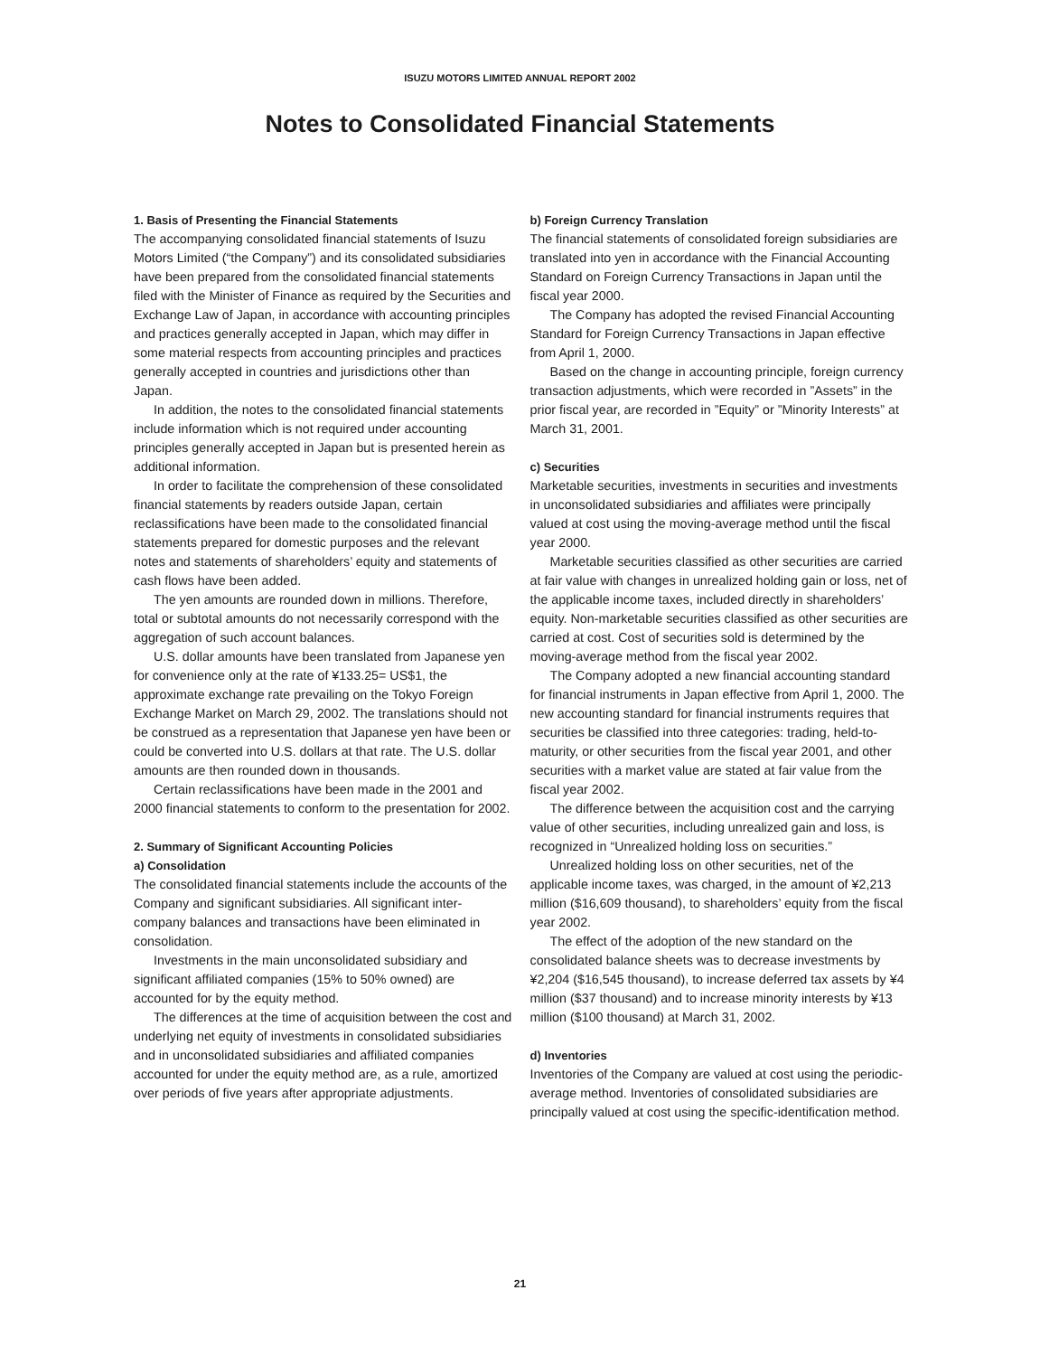ISUZU MOTORS LIMITED ANNUAL REPORT 2002
Notes to Consolidated Financial Statements
1. Basis of Presenting the Financial Statements
The accompanying consolidated financial statements of Isuzu Motors Limited (“the Company”) and its consolidated subsidiaries have been prepared from the consolidated financial statements filed with the Minister of Finance as required by the Securities and Exchange Law of Japan, in accordance with accounting principles and practices generally accepted in Japan, which may differ in some material respects from accounting principles and practices generally accepted in countries and jurisdictions other than Japan.
In addition, the notes to the consolidated financial statements include information which is not required under accounting principles generally accepted in Japan but is presented herein as additional information.
In order to facilitate the comprehension of these consolidated financial statements by readers outside Japan, certain reclassifications have been made to the consolidated financial statements prepared for domestic purposes and the relevant notes and statements of shareholders’ equity and statements of cash flows have been added.
The yen amounts are rounded down in millions. Therefore, total or subtotal amounts do not necessarily correspond with the aggregation of such account balances.
U.S. dollar amounts have been translated from Japanese yen for convenience only at the rate of ¥133.25= US$1, the approximate exchange rate prevailing on the Tokyo Foreign Exchange Market on March 29, 2002. The translations should not be construed as a representation that Japanese yen have been or could be converted into U.S. dollars at that rate. The U.S. dollar amounts are then rounded down in thousands.
Certain reclassifications have been made in the 2001 and 2000 financial statements to conform to the presentation for 2002.
2. Summary of Significant Accounting Policies
a) Consolidation
The consolidated financial statements include the accounts of the Company and significant subsidiaries. All significant inter-company balances and transactions have been eliminated in consolidation.
Investments in the main unconsolidated subsidiary and significant affiliated companies (15% to 50% owned) are accounted for by the equity method.
The differences at the time of acquisition between the cost and underlying net equity of investments in consolidated subsidiaries and in unconsolidated subsidiaries and affiliated companies accounted for under the equity method are, as a rule, amortized over periods of five years after appropriate adjustments.
b) Foreign Currency Translation
The financial statements of consolidated foreign subsidiaries are translated into yen in accordance with the Financial Accounting Standard on Foreign Currency Transactions in Japan until the fiscal year 2000.
The Company has adopted the revised Financial Accounting Standard for Foreign Currency Transactions in Japan effective from April 1, 2000.
Based on the change in accounting principle, foreign currency transaction adjustments, which were recorded in ”Assets” in the prior fiscal year, are recorded in ”Equity” or ”Minority Interests” at March 31, 2001.
c) Securities
Marketable securities, investments in securities and investments in unconsolidated subsidiaries and affiliates were principally valued at cost using the moving-average method until the fiscal year 2000.
Marketable securities classified as other securities are carried at fair value with changes in unrealized holding gain or loss, net of the applicable income taxes, included directly in shareholders’ equity. Non-marketable securities classified as other securities are carried at cost. Cost of securities sold is determined by the moving-average method from the fiscal year 2002.
The Company adopted a new financial accounting standard for financial instruments in Japan effective from April 1, 2000. The new accounting standard for financial instruments requires that securities be classified into three categories: trading, held-to-maturity, or other securities from the fiscal year 2001, and other securities with a market value are stated at fair value from the fiscal year 2002.
The difference between the acquisition cost and the carrying value of other securities, including unrealized gain and loss, is recognized in “Unrealized holding loss on securities.”
Unrealized holding loss on other securities, net of the applicable income taxes, was charged, in the amount of ¥2,213 million ($16,609 thousand), to shareholders’ equity from the fiscal year 2002.
The effect of the adoption of the new standard on the consolidated balance sheets was to decrease investments by ¥2,204 ($16,545 thousand), to increase deferred tax assets by ¥4 million ($37 thousand) and to increase minority interests by ¥13 million ($100 thousand) at March 31, 2002.
d) Inventories
Inventories of the Company are valued at cost using the periodic-average method. Inventories of consolidated subsidiaries are principally valued at cost using the specific-identification method.
21